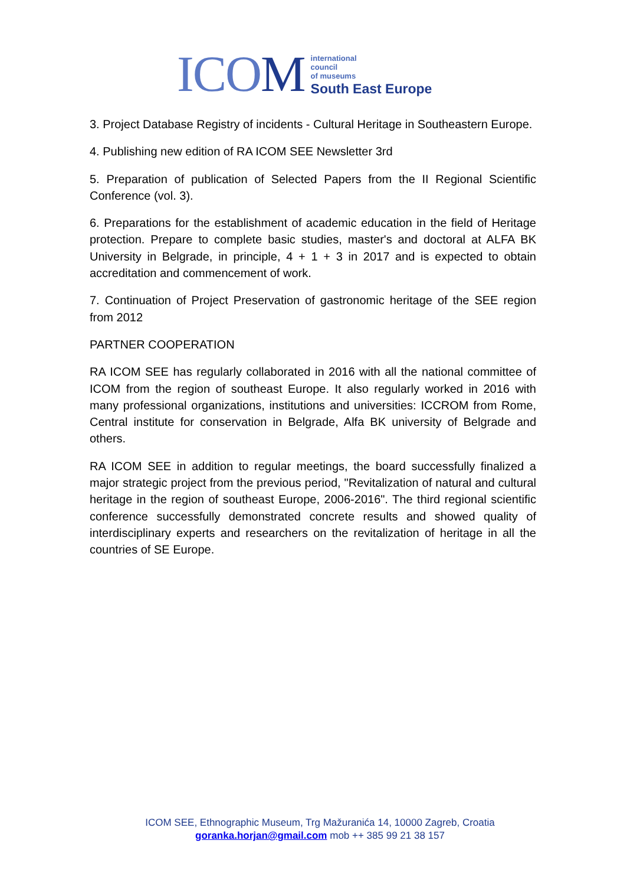ICOM
international
council
of museums
South East Europe
3. Project Database Registry of incidents - Cultural Heritage in Southeastern Europe.
4. Publishing new edition of RA ICOM SEE Newsletter 3rd
5. Preparation of publication of Selected Papers from the II Regional Scientific Conference (vol. 3).
6. Preparations for the establishment of academic education in the field of Heritage protection. Prepare to complete basic studies, master's and doctoral at ALFA BK University in Belgrade, in principle, 4 + 1 + 3 in 2017 and is expected to obtain accreditation and commencement of work.
7. Continuation of Project Preservation of gastronomic heritage of the SEE region from 2012
PARTNER COOPERATION
RA ICOM SEE has regularly collaborated in 2016 with all the national committee of ICOM from the region of southeast Europe. It also regularly worked in 2016 with many professional organizations, institutions and universities: ICCROM from Rome, Central institute for conservation in Belgrade, Alfa BK university of Belgrade and others.
RA ICOM SEE in addition to regular meetings, the board successfully finalized a major strategic project from the previous period, "Revitalization of natural and cultural heritage in the region of southeast Europe, 2006-2016". The third regional scientific conference successfully demonstrated concrete results and showed quality of interdisciplinary experts and researchers on the revitalization of heritage in all the countries of SE Europe.
ICOM SEE, Ethnographic Museum, Trg Mažuranića 14, 10000 Zagreb, Croatia
goranka.horjan@gmail.com mob ++ 385 99 21 38 157